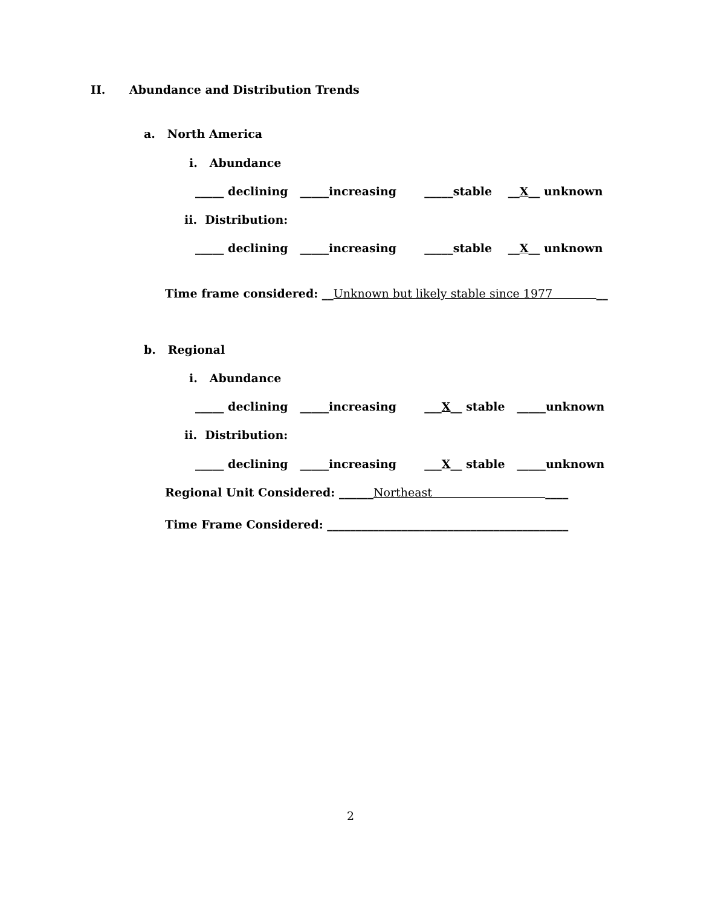II. Abundance and Distribution Trends
a. North America
i. Abundance
_____ declining _____increasing _____stable __X__ unknown
ii. Distribution:
_____ declining _____increasing _____stable __X__ unknown
Time frame considered: __Unknown but likely stable since 1977 __
b. Regional
i. Abundance
_____ declining _____increasing ___X__ stable _____unknown
ii. Distribution:
_____ declining _____increasing ___X__ stable _____unknown
Regional Unit Considered: ______Northeast ____
Time Frame Considered: __________________________________________
2